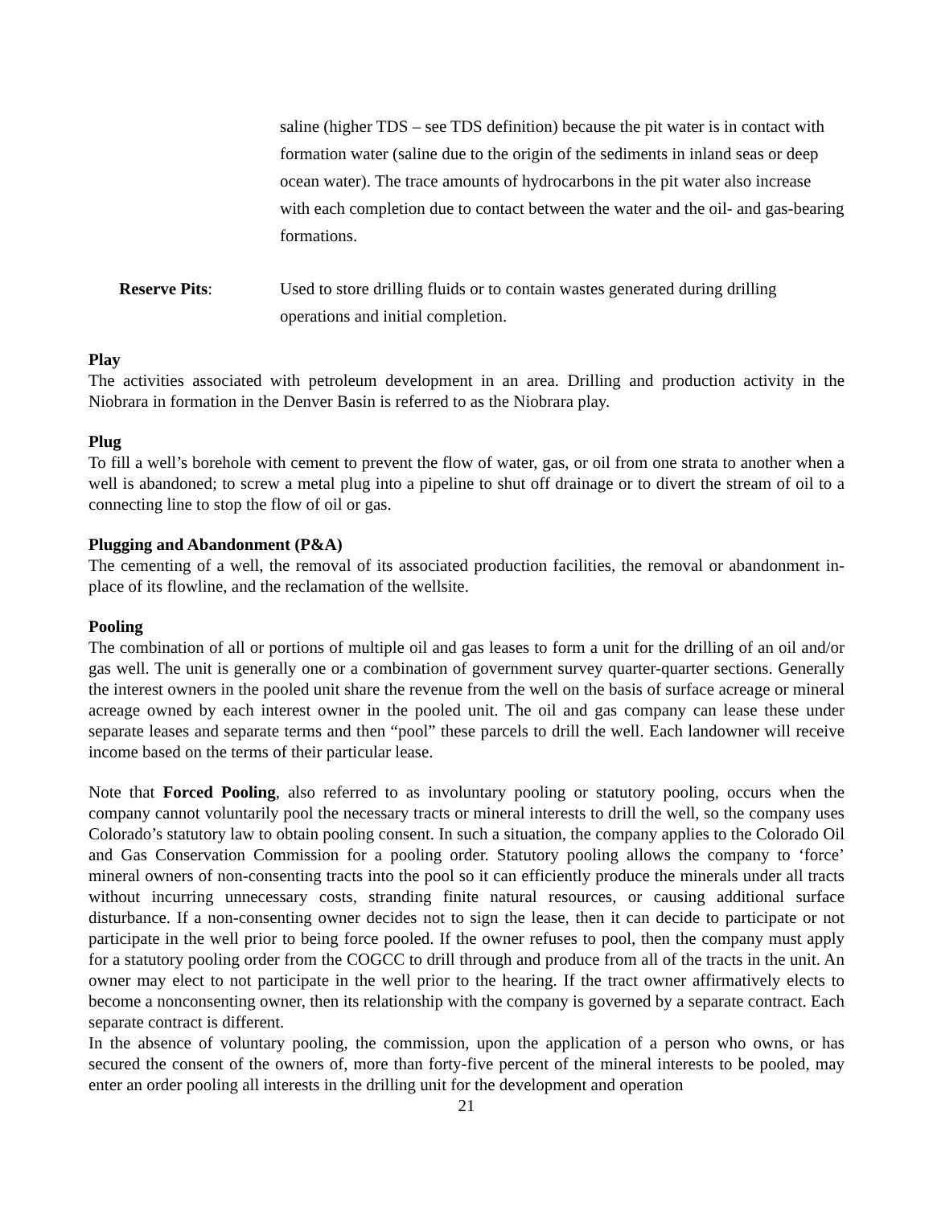saline (higher TDS – see TDS definition) because the pit water is in contact with formation water (saline due to the origin of the sediments in inland seas or deep ocean water). The trace amounts of hydrocarbons in the pit water also increase with each completion due to contact between the water and the oil- and gas-bearing formations.
Reserve Pits: Used to store drilling fluids or to contain wastes generated during drilling operations and initial completion.
Play
The activities associated with petroleum development in an area. Drilling and production activity in the Niobrara in formation in the Denver Basin is referred to as the Niobrara play.
Plug
To fill a well’s borehole with cement to prevent the flow of water, gas, or oil from one strata to another when a well is abandoned; to screw a metal plug into a pipeline to shut off drainage or to divert the stream of oil to a connecting line to stop the flow of oil or gas.
Plugging and Abandonment (P&A)
The cementing of a well, the removal of its associated production facilities, the removal or abandonment in-place of its flowline, and the reclamation of the wellsite.
Pooling
The combination of all or portions of multiple oil and gas leases to form a unit for the drilling of an oil and/or gas well. The unit is generally one or a combination of government survey quarter-quarter sections. Generally the interest owners in the pooled unit share the revenue from the well on the basis of surface acreage or mineral acreage owned by each interest owner in the pooled unit. The oil and gas company can lease these under separate leases and separate terms and then “pool” these parcels to drill the well. Each landowner will receive income based on the terms of their particular lease.
Note that Forced Pooling, also referred to as involuntary pooling or statutory pooling, occurs when the company cannot voluntarily pool the necessary tracts or mineral interests to drill the well, so the company uses Colorado’s statutory law to obtain pooling consent. In such a situation, the company applies to the Colorado Oil and Gas Conservation Commission for a pooling order. Statutory pooling allows the company to ‘force’ mineral owners of non-consenting tracts into the pool so it can efficiently produce the minerals under all tracts without incurring unnecessary costs, stranding finite natural resources, or causing additional surface disturbance. If a non-consenting owner decides not to sign the lease, then it can decide to participate or not participate in the well prior to being force pooled. If the owner refuses to pool, then the company must apply for a statutory pooling order from the COGCC to drill through and produce from all of the tracts in the unit. An owner may elect to not participate in the well prior to the hearing. If the tract owner affirmatively elects to become a nonconsenting owner, then its relationship with the company is governed by a separate contract. Each separate contract is different.
In the absence of voluntary pooling, the commission, upon the application of a person who owns, or has secured the consent of the owners of, more than forty-five percent of the mineral interests to be pooled, may enter an order pooling all interests in the drilling unit for the development and operation
21